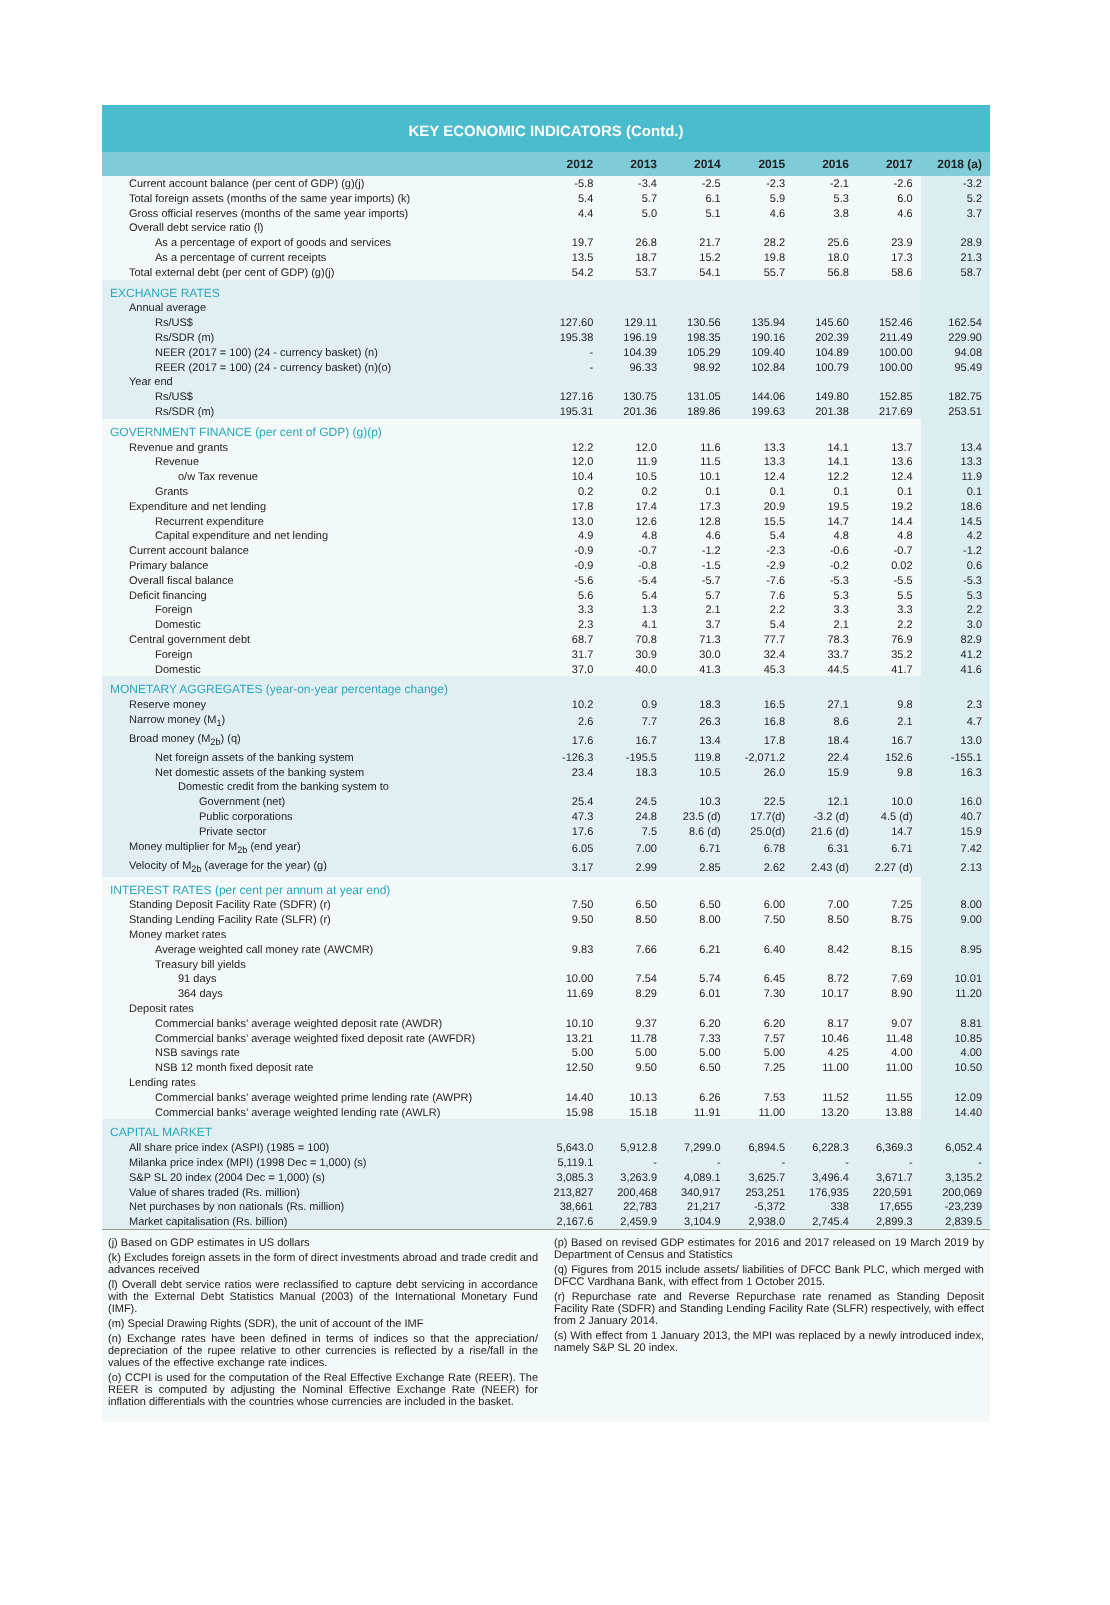KEY ECONOMIC INDICATORS (Contd.)
| | 2012 | 2013 | 2014 | 2015 | 2016 | 2017 | 2018 (a) |
| --- | --- | --- | --- | --- | --- | --- | --- |
| Current account balance (per cent of GDP) (g)(j) | -5.8 | -3.4 | -2.5 | -2.3 | -2.1 | -2.6 | -3.2 |
| Total foreign assets (months of the same year imports) (k) | 5.4 | 5.7 | 6.1 | 5.9 | 5.3 | 6.0 | 5.2 |
| Gross official reserves (months of the same year imports) | 4.4 | 5.0 | 5.1 | 4.6 | 3.8 | 4.6 | 3.7 |
| Overall debt service ratio (l) | | | | | | | |
| As a percentage of export of goods and services | 19.7 | 26.8 | 21.7 | 28.2 | 25.6 | 23.9 | 28.9 |
| As a percentage of current receipts | 13.5 | 18.7 | 15.2 | 19.8 | 18.0 | 17.3 | 21.3 |
| Total external debt (per cent of GDP) (g)(j) | 54.2 | 53.7 | 54.1 | 55.7 | 56.8 | 58.6 | 58.7 |
| EXCHANGE RATES | | | | | | | |
| Annual average | | | | | | | |
| Rs/US$ | 127.60 | 129.11 | 130.56 | 135.94 | 145.60 | 152.46 | 162.54 |
| Rs/SDR (m) | 195.38 | 196.19 | 198.35 | 190.16 | 202.39 | 211.49 | 229.90 |
| NEER (2017 = 100) (24 - currency basket) (n) | - | 104.39 | 105.29 | 109.40 | 104.89 | 100.00 | 94.08 |
| REER (2017 = 100) (24 - currency basket) (n)(o) | - | 96.33 | 98.92 | 102.84 | 100.79 | 100.00 | 95.49 |
| Year end | | | | | | | |
| Rs/US$ | 127.16 | 130.75 | 131.05 | 144.06 | 149.80 | 152.85 | 182.75 |
| Rs/SDR (m) | 195.31 | 201.36 | 189.86 | 199.63 | 201.38 | 217.69 | 253.51 |
| GOVERNMENT FINANCE (per cent of GDP) (g)(p) | | | | | | | |
| Revenue and grants | 12.2 | 12.0 | 11.6 | 13.3 | 14.1 | 13.7 | 13.4 |
| Revenue | 12.0 | 11.9 | 11.5 | 13.3 | 14.1 | 13.6 | 13.3 |
| o/w Tax revenue | 10.4 | 10.5 | 10.1 | 12.4 | 12.2 | 12.4 | 11.9 |
| Grants | 0.2 | 0.2 | 0.1 | 0.1 | 0.1 | 0.1 | 0.1 |
| Expenditure and net lending | 17.8 | 17.4 | 17.3 | 20.9 | 19.5 | 19.2 | 18.6 |
| Recurrent expenditure | 13.0 | 12.6 | 12.8 | 15.5 | 14.7 | 14.4 | 14.5 |
| Capital expenditure and net lending | 4.9 | 4.8 | 4.6 | 5.4 | 4.8 | 4.8 | 4.2 |
| Current account balance | -0.9 | -0.7 | -1.2 | -2.3 | -0.6 | -0.7 | -1.2 |
| Primary balance | -0.9 | -0.8 | -1.5 | -2.9 | -0.2 | 0.02 | 0.6 |
| Overall fiscal balance | -5.6 | -5.4 | -5.7 | -7.6 | -5.3 | -5.5 | -5.3 |
| Deficit financing | 5.6 | 5.4 | 5.7 | 7.6 | 5.3 | 5.5 | 5.3 |
| Foreign | 3.3 | 1.3 | 2.1 | 2.2 | 3.3 | 3.3 | 2.2 |
| Domestic | 2.3 | 4.1 | 3.7 | 5.4 | 2.1 | 2.2 | 3.0 |
| Central government debt | 68.7 | 70.8 | 71.3 | 77.7 | 78.3 | 76.9 | 82.9 |
| Foreign | 31.7 | 30.9 | 30.0 | 32.4 | 33.7 | 35.2 | 41.2 |
| Domestic | 37.0 | 40.0 | 41.3 | 45.3 | 44.5 | 41.7 | 41.6 |
| MONETARY AGGREGATES (year-on-year percentage change) | | | | | | | |
| Reserve money | 10.2 | 0.9 | 18.3 | 16.5 | 27.1 | 9.8 | 2.3 |
| Narrow money (M<sub>1</sub>) | 2.6 | 7.7 | 26.3 | 16.8 | 8.6 | 2.1 | 4.7 |
| Broad money (M<sub>2b</sub>) (q) | 17.6 | 16.7 | 13.4 | 17.8 | 18.4 | 16.7 | 13.0 |
| Net foreign assets of the banking system | -126.3 | -195.5 | 119.8 | -2,071.2 | 22.4 | 152.6 | -155.1 |
| Net domestic assets of the banking system | 23.4 | 18.3 | 10.5 | 26.0 | 15.9 | 9.8 | 16.3 |
| Domestic credit from the banking system to | | | | | | | |
| Government (net) | 25.4 | 24.5 | 10.3 | 22.5 | 12.1 | 10.0 | 16.0 |
| Public corporations | 47.3 | 24.8 | 23.5 (d) | 17.7(d) | -3.2 (d) | 4.5 (d) | 40.7 |
| Private sector | 17.6 | 7.5 | 8.6 (d) | 25.0(d) | 21.6 (d) | 14.7 | 15.9 |
| Money multiplier for M<sub>2b</sub> (end year) | 6.05 | 7.00 | 6.71 | 6.78 | 6.31 | 6.71 | 7.42 |
| Velocity of M<sub>2b</sub> (average for the year) (g) | 3.17 | 2.99 | 2.85 | 2.62 | 2.43 (d) | 2.27 (d) | 2.13 |
| INTEREST RATES (per cent per annum at year end) | | | | | | | |
| Standing Deposit Facility Rate (SDFR) (r) | 7.50 | 6.50 | 6.50 | 6.00 | 7.00 | 7.25 | 8.00 |
| Standing Lending Facility Rate (SLFR) (r) | 9.50 | 8.50 | 8.00 | 7.50 | 8.50 | 8.75 | 9.00 |
| Money market rates | | | | | | | |
| Average weighted call money rate (AWCMR) | 9.83 | 7.66 | 6.21 | 6.40 | 8.42 | 8.15 | 8.95 |
| Treasury bill yields | | | | | | | |
| 91 days | 10.00 | 7.54 | 5.74 | 6.45 | 8.72 | 7.69 | 10.01 |
| 364 days | 11.69 | 8.29 | 6.01 | 7.30 | 10.17 | 8.90 | 11.20 |
| Deposit rates | | | | | | | |
| Commercial banks’ average weighted deposit rate (AWDR) | 10.10 | 9.37 | 6.20 | 6.20 | 8.17 | 9.07 | 8.81 |
| Commercial banks’ average weighted fixed deposit rate (AWFDR) | 13.21 | 11.78 | 7.33 | 7.57 | 10.46 | 11.48 | 10.85 |
| NSB savings rate | 5.00 | 5.00 | 5.00 | 5.00 | 4.25 | 4.00 | 4.00 |
| NSB 12 month fixed deposit rate | 12.50 | 9.50 | 6.50 | 7.25 | 11.00 | 11.00 | 10.50 |
| Lending rates | | | | | | | |
| Commercial banks’ average weighted prime lending rate (AWPR) | 14.40 | 10.13 | 6.26 | 7.53 | 11.52 | 11.55 | 12.09 |
| Commercial banks’ average weighted lending rate (AWLR) | 15.98 | 15.18 | 11.91 | 11.00 | 13.20 | 13.88 | 14.40 |
| CAPITAL MARKET | | | | | | | |
| All share price index (ASPI) (1985 = 100) | 5,643.0 | 5,912.8 | 7,299.0 | 6,894.5 | 6,228.3 | 6,369.3 | 6,052.4 |
| Milanka price index (MPI) (1998 Dec = 1,000) (s) | 5,119.1 | - | - | - | - | - | - |
| S&P SL 20 index (2004 Dec = 1,000) (s) | 3,085.3 | 3,263.9 | 4,089.1 | 3,625.7 | 3,496.4 | 3,671.7 | 3,135.2 |
| Value of shares traded (Rs. million) | 213,827 | 200,468 | 340,917 | 253,251 | 176,935 | 220,591 | 200,069 |
| Net purchases by non nationals (Rs. million) | 38,661 | 22,783 | 21,217 | -5,372 | 338 | 17,655 | -23,239 |
| Market capitalisation (Rs. billion) | 2,167.6 | 2,459.9 | 3,104.9 | 2,938.0 | 2,745.4 | 2,899.3 | 2,839.5 |
(j) Based on GDP estimates in US dollars
(k) Excludes foreign assets in the form of direct investments abroad and trade credit and advances received
(l) Overall debt service ratios were reclassified to capture debt servicing in accordance with the External Debt Statistics Manual (2003) of the International Monetary Fund (IMF).
(m) Special Drawing Rights (SDR), the unit of account of the IMF
(n) Exchange rates have been defined in terms of indices so that the appreciation/ depreciation of the rupee relative to other currencies is reflected by a rise/fall in the values of the effective exchange rate indices.
(o) CCPI is used for the computation of the Real Effective Exchange Rate (REER). The REER is computed by adjusting the Nominal Effective Exchange Rate (NEER) for inflation differentials with the countries whose currencies are included in the basket.
(p) Based on revised GDP estimates for 2016 and 2017 released on 19 March 2019 by Department of Census and Statistics
(q) Figures from 2015 include assets/ liabilities of DFCC Bank PLC, which merged with DFCC Vardhana Bank, with effect from 1 October 2015.
(r) Repurchase rate and Reverse Repurchase rate renamed as Standing Deposit Facility Rate (SDFR) and Standing Lending Facility Rate (SLFR) respectively, with effect from 2 January 2014.
(s) With effect from 1 January 2013, the MPI was replaced by a newly introduced index, namely S&P SL 20 index.